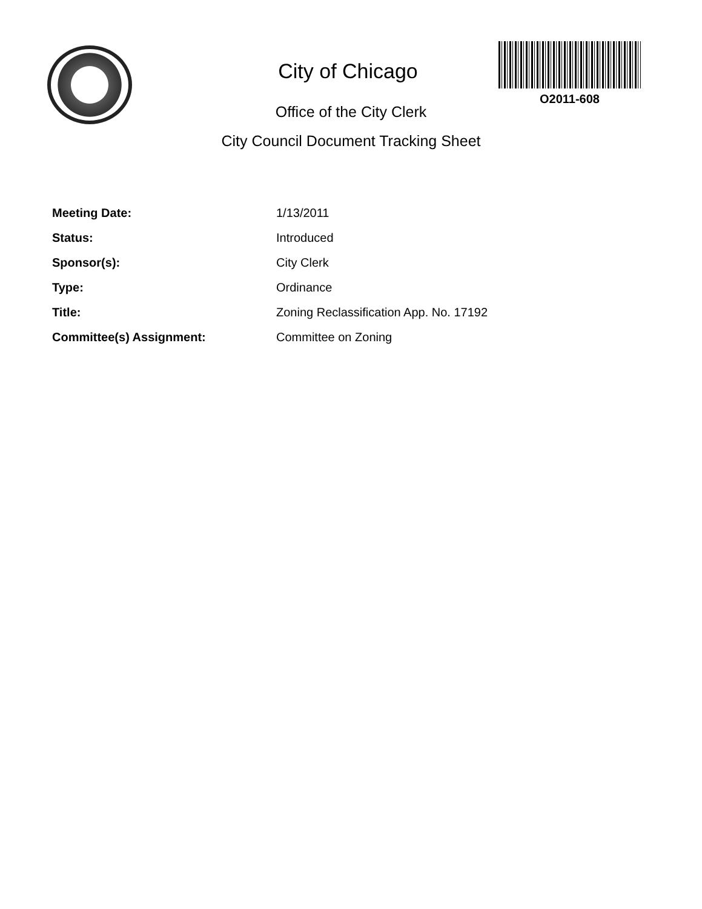City of Chicago
O2011-608
Office of the City Clerk
City Council Document Tracking Sheet
Meeting Date: 1/13/2011
Status: Introduced
Sponsor(s): City Clerk
Type: Ordinance
Title: Zoning Reclassification App. No. 17192
Committee(s) Assignment: Committee on Zoning